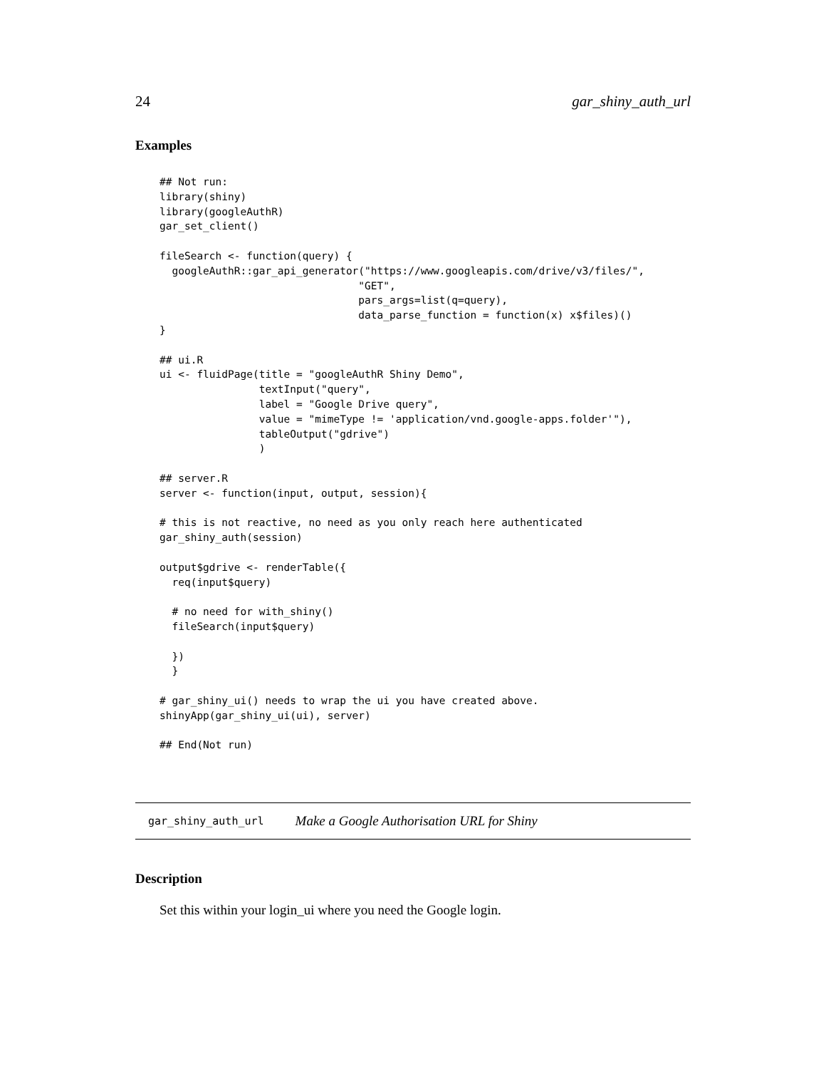24 gar_shiny_auth_url
Examples
## Not run:
library(shiny)
library(googleAuthR)
gar_set_client()

fileSearch <- function(query) {
  googleAuthR::gar_api_generator("https://www.googleapis.com/drive/v3/files/",
                                "GET",
                                pars_args=list(q=query),
                                data_parse_function = function(x) x$files)()
}

## ui.R
ui <- fluidPage(title = "googleAuthR Shiny Demo",
                textInput("query",
                label = "Google Drive query",
                value = "mimeType != 'application/vnd.google-apps.folder'"),
                tableOutput("gdrive")
                )

## server.R
server <- function(input, output, session){

# this is not reactive, no need as you only reach here authenticated
gar_shiny_auth(session)

output$gdrive <- renderTable({
  req(input$query)

  # no need for with_shiny()
  fileSearch(input$query)

  })
  }

# gar_shiny_ui() needs to wrap the ui you have created above.
shinyApp(gar_shiny_ui(ui), server)

## End(Not run)
gar_shiny_auth_url Make a Google Authorisation URL for Shiny
Description
Set this within your login_ui where you need the Google login.